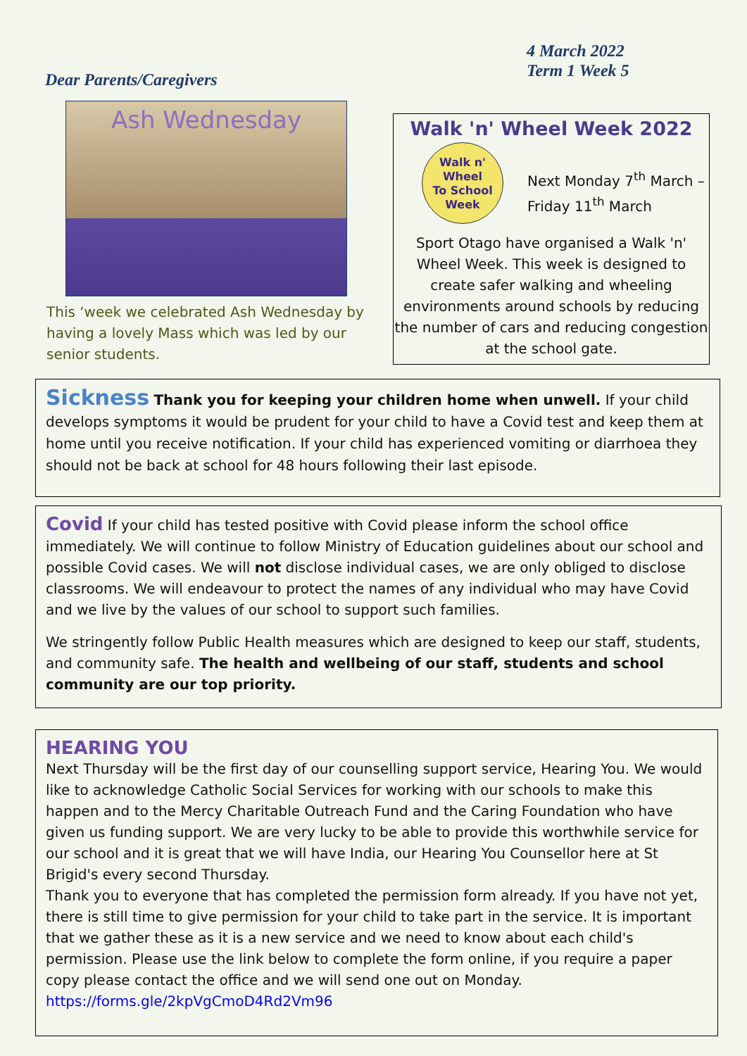4 March 2022
Term 1 Week 5
Dear Parents/Caregivers
Ash Wednesday
This ‘week we celebrated Ash Wednesday by having a lovely Mass which was led by our senior students.
Walk 'n' Wheel Week 2022
Walk n'
Wheel
To School
Week
Next Monday 7<sup>th</sup> March –Friday 11<sup>th</sup> March
Sport Otago have organised a Walk 'n' Wheel Week. This week is designed to create safer walking and wheeling environments around schools by reducing the number of cars and reducing congestion at the school gate.
Sickness Thank you for keeping your children home when unwell. If your child develops symptoms it would be prudent for your child to have a Covid test and keep them at home until you receive notification. If your child has experienced vomiting or diarrhoea they should not be back at school for 48 hours following their last episode.
Covid If your child has tested positive with Covid please inform the school office immediately. We will continue to follow Ministry of Education guidelines about our school and possible Covid cases. We will not disclose individual cases, we are only obliged to disclose classrooms. We will endeavour to protect the names of any individual who may have Covid and we live by the values of our school to support such families.
We stringently follow Public Health measures which are designed to keep our staff, students, and community safe. The health and wellbeing of our staff, students and school community are our top priority.
HEARING YOU
Next Thursday will be the first day of our counselling support service, Hearing You. We would like to acknowledge Catholic Social Services for working with our schools to make this happen and to the Mercy Charitable Outreach Fund and the Caring Foundation who have given us funding support. We are very lucky to be able to provide this worthwhile service for our school and it is great that we will have India, our Hearing You Counsellor here at St Brigid's every second Thursday.
Thank you to everyone that has completed the permission form already. If you have not yet, there is still time to give permission for your child to take part in the service. It is important that we gather these as it is a new service and we need to know about each child's permission. Please use the link below to complete the form online, if you require a paper copy please contact the office and we will send one out on Monday.
https://forms.gle/2kpVgCmoD4Rd2Vm96